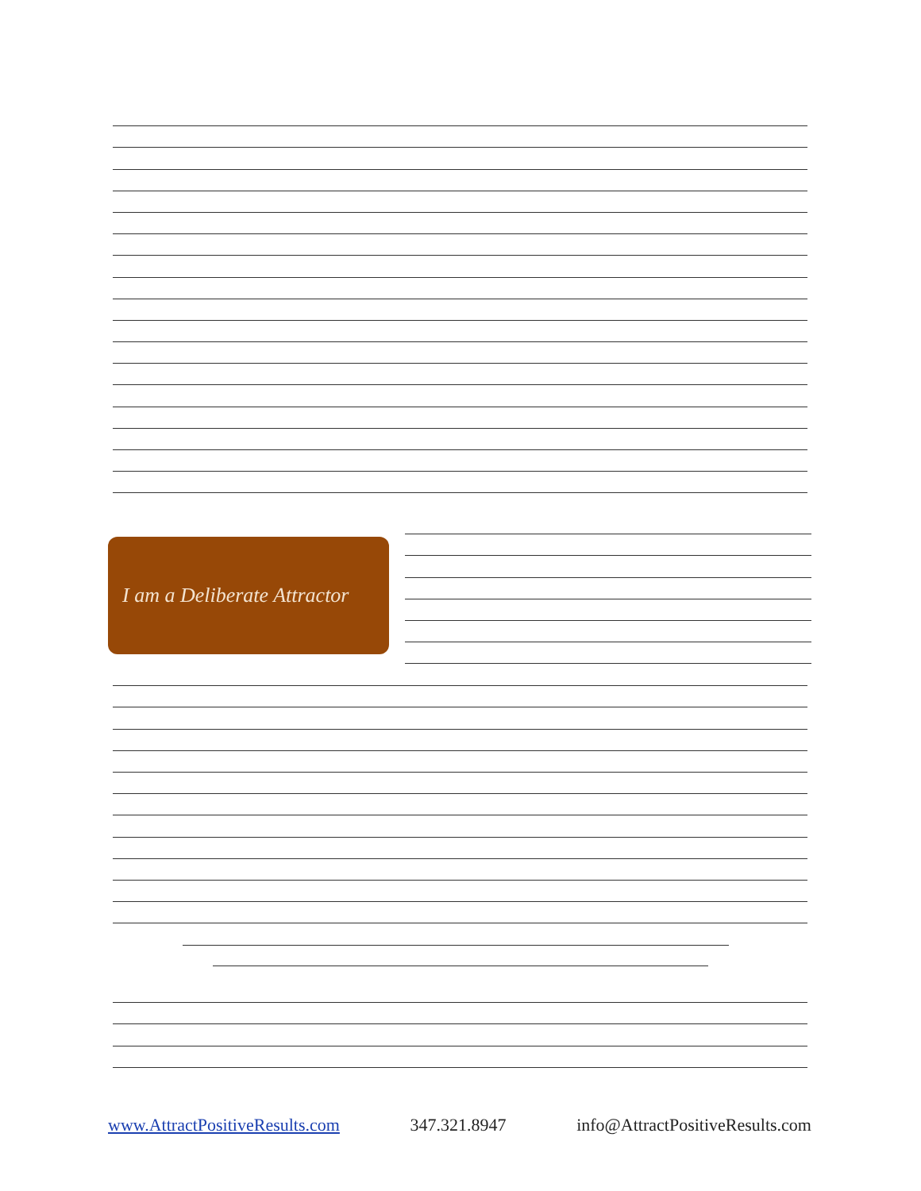I am a Deliberate Attractor
www.AttractPositiveResults.com 347.321.8947 info@AttractPositiveResults.com